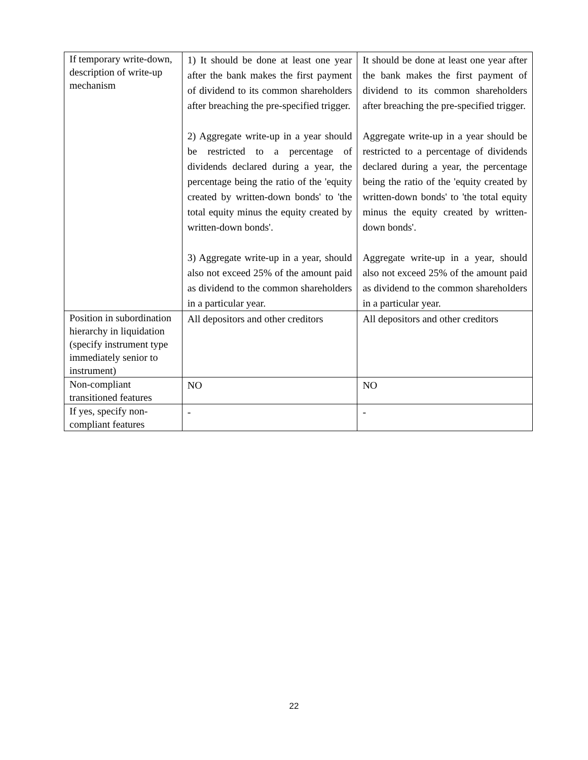| If temporary write-down, description of write-up mechanism | 1) It should be done at least one year after the bank makes the first payment of dividend to its common shareholders after breaching the pre-specified trigger. 2) Aggregate write-up in a year should be restricted to a percentage of dividends declared during a year, the percentage being the ratio of the 'equity created by written-down bonds' to 'the total equity minus the equity created by written-down bonds'. 3) Aggregate write-up in a year, should also not exceed 25% of the amount paid as dividend to the common shareholders in a particular year. | It should be done at least one year after the bank makes the first payment of dividend to its common shareholders after breaching the pre-specified trigger. Aggregate write-up in a year should be restricted to a percentage of dividends declared during a year, the percentage being the ratio of the 'equity created by written-down bonds' to 'the total equity minus the equity created by written-down bonds'. Aggregate write-up in a year, should also not exceed 25% of the amount paid as dividend to the common shareholders in a particular year. |
| Position in subordination hierarchy in liquidation (specify instrument type immediately senior to instrument) | All depositors and other creditors | All depositors and other creditors |
| Non-compliant transitioned features | NO | NO |
| If yes, specify non-compliant features | - | - |
22